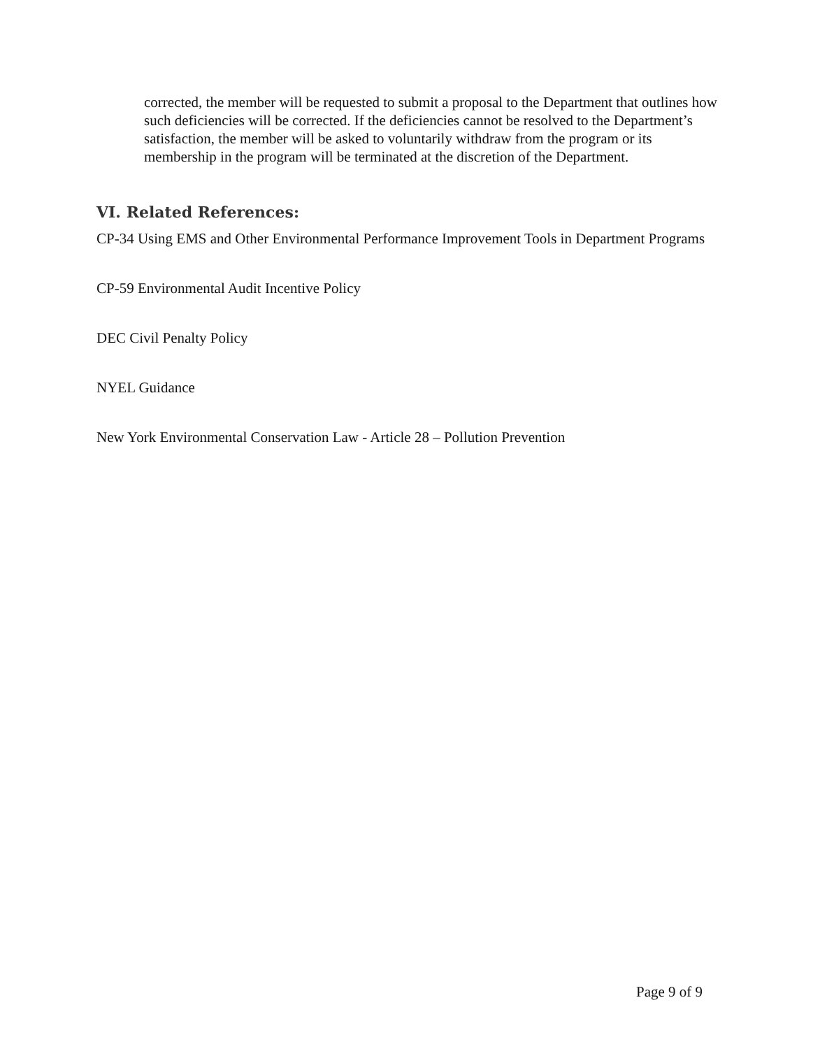corrected, the member will be requested to submit a proposal to the Department that outlines how such deficiencies will be corrected. If the deficiencies cannot be resolved to the Department’s satisfaction, the member will be asked to voluntarily withdraw from the program or its membership in the program will be terminated at the discretion of the Department.
VI. Related References:
CP-34 Using EMS and Other Environmental Performance Improvement Tools in Department Programs
CP-59 Environmental Audit Incentive Policy
DEC Civil Penalty Policy
NYEL Guidance
New York Environmental Conservation Law - Article 28 – Pollution Prevention
Page 9 of 9